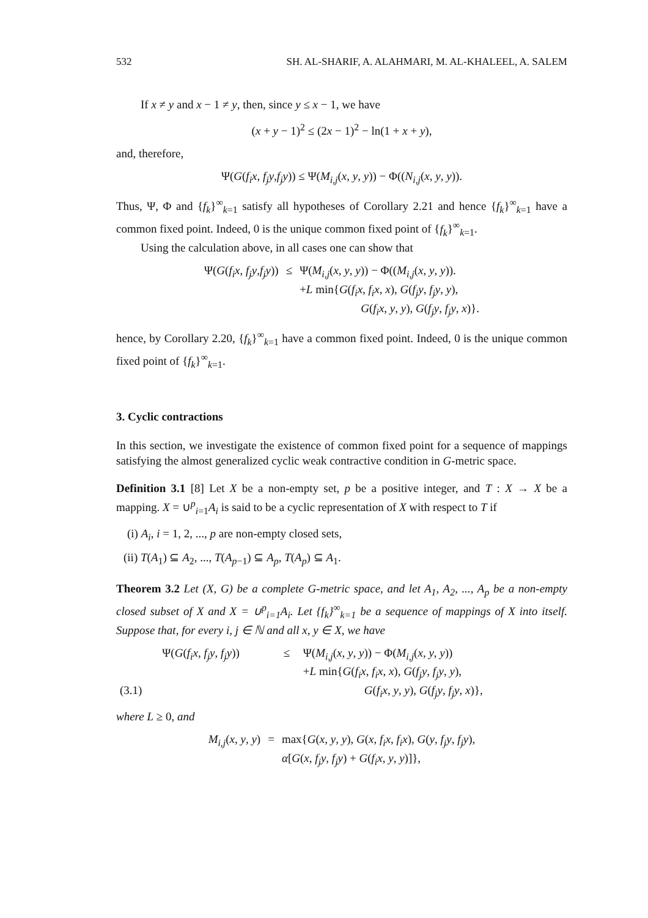532 SH. AL-SHARIF, A. ALAHMARI, M. AL-KHALEEL, A. SALEM
If x ≠ y and x − 1 ≠ y, then, since y ≤ x − 1, we have
(x + y − 1)<sup>2</sup> ≤ (2x − 1)<sup>2</sup> − ln(1 + x + y),
and, therefore,
Ψ(G(f<sub>i</sub>x, f<sub>j</sub>y,f<sub>j</sub>y)) ≤ Ψ(M<sub>i,j</sub>(x, y, y)) − Φ((N<sub>i,j</sub>(x, y, y)).
Thus, Ψ, Φ and {f<sub>k</sub>}<sup>∞</sup><sub>k=1</sub> satisfy all hypotheses of Corollary 2.21 and hence {f<sub>k</sub>}<sup>∞</sup><sub>k=1</sub> have a common fixed point. Indeed, 0 is the unique common fixed point of {f<sub>k</sub>}<sup>∞</sup><sub>k=1</sub>.
Using the calculation above, in all cases one can show that
| Ψ( G ( f<sub>i</sub>x , f<sub>j</sub>y , f<sub>j</sub>y )) | ≤ | Ψ( M<sub>i,j</sub> ( x , y , y )) − Φ(( M<sub>i,j</sub> ( x , y , y )). + L min{ G ( f<sub>i</sub>x , f<sub>i</sub>x , x ), G ( f<sub>j</sub>y , f<sub>j</sub>y , y ), G ( f<sub>i</sub>x , y , y ), G ( f<sub>j</sub>y , f<sub>j</sub>y , x )}. |
hence, by Corollary 2.20, {f<sub>k</sub>}<sup>∞</sup><sub>k=1</sub> have a common fixed point. Indeed, 0 is the unique common fixed point of {f<sub>k</sub>}<sup>∞</sup><sub>k=1</sub>.
3. Cyclic contractions
In this section, we investigate the existence of common fixed point for a sequence of mappings satisfying the almost generalized cyclic weak contractive condition in G-metric space.
Definition 3.1 [8] Let X be a non-empty set, p be a positive integer, and T : X → X be a mapping. X = ∪<sup>p</sup><sub>i=1</sub>A<sub>i</sub> is said to be a cyclic representation of X with respect to T if
(i) A<sub>i</sub>, i = 1, 2, ..., p are non-empty closed sets,
(ii) T(A<sub>1</sub>) ⊆ A<sub>2</sub>, ..., T(A<sub>p−1</sub>) ⊆ A<sub>p</sub>, T(A<sub>p</sub>) ⊆ A<sub>1</sub>.
Theorem 3.2 Let (X, G) be a complete G-metric space, and let A<sub>1</sub>, A<sub>2</sub>, ..., A<sub>p</sub> be a non-empty closed subset of X and X = ∪<sup>p</sup><sub>i=1</sub>A<sub>i</sub>. Let {f<sub>k</sub>}<sup>∞</sup><sub>k=1</sub> be a sequence of mappings of X into itself. Suppose that, for every i, j ∈ ℕ and all x, y ∈ X, we have
| | Ψ( G ( f<sub>i</sub>x , f<sub>j</sub>y , f<sub>j</sub>y )) | ≤ | Ψ( M<sub>i,j</sub> ( x , y , y )) − Φ( M<sub>i,j</sub> ( x , y , y )) + L min{ G ( f<sub>i</sub>x , f<sub>i</sub>x , x ), G ( f<sub>j</sub>y , f<sub>j</sub>y , y ), |
| (3.1) | | | G ( f<sub>i</sub>x , y , y ), G ( f<sub>j</sub>y , f<sub>j</sub>y , x )}, |
where L ≥ 0, and
| M<sub>i,j</sub> ( x , y , y ) | = | max{ G ( x , y , y ), G ( x , f<sub>i</sub>x , f<sub>i</sub>x ), G ( y , f<sub>j</sub>y , f<sub>j</sub>y ), α [ G ( x , f<sub>j</sub>y , f<sub>j</sub>y ) + G ( f<sub>i</sub>x , y , y )]}, |